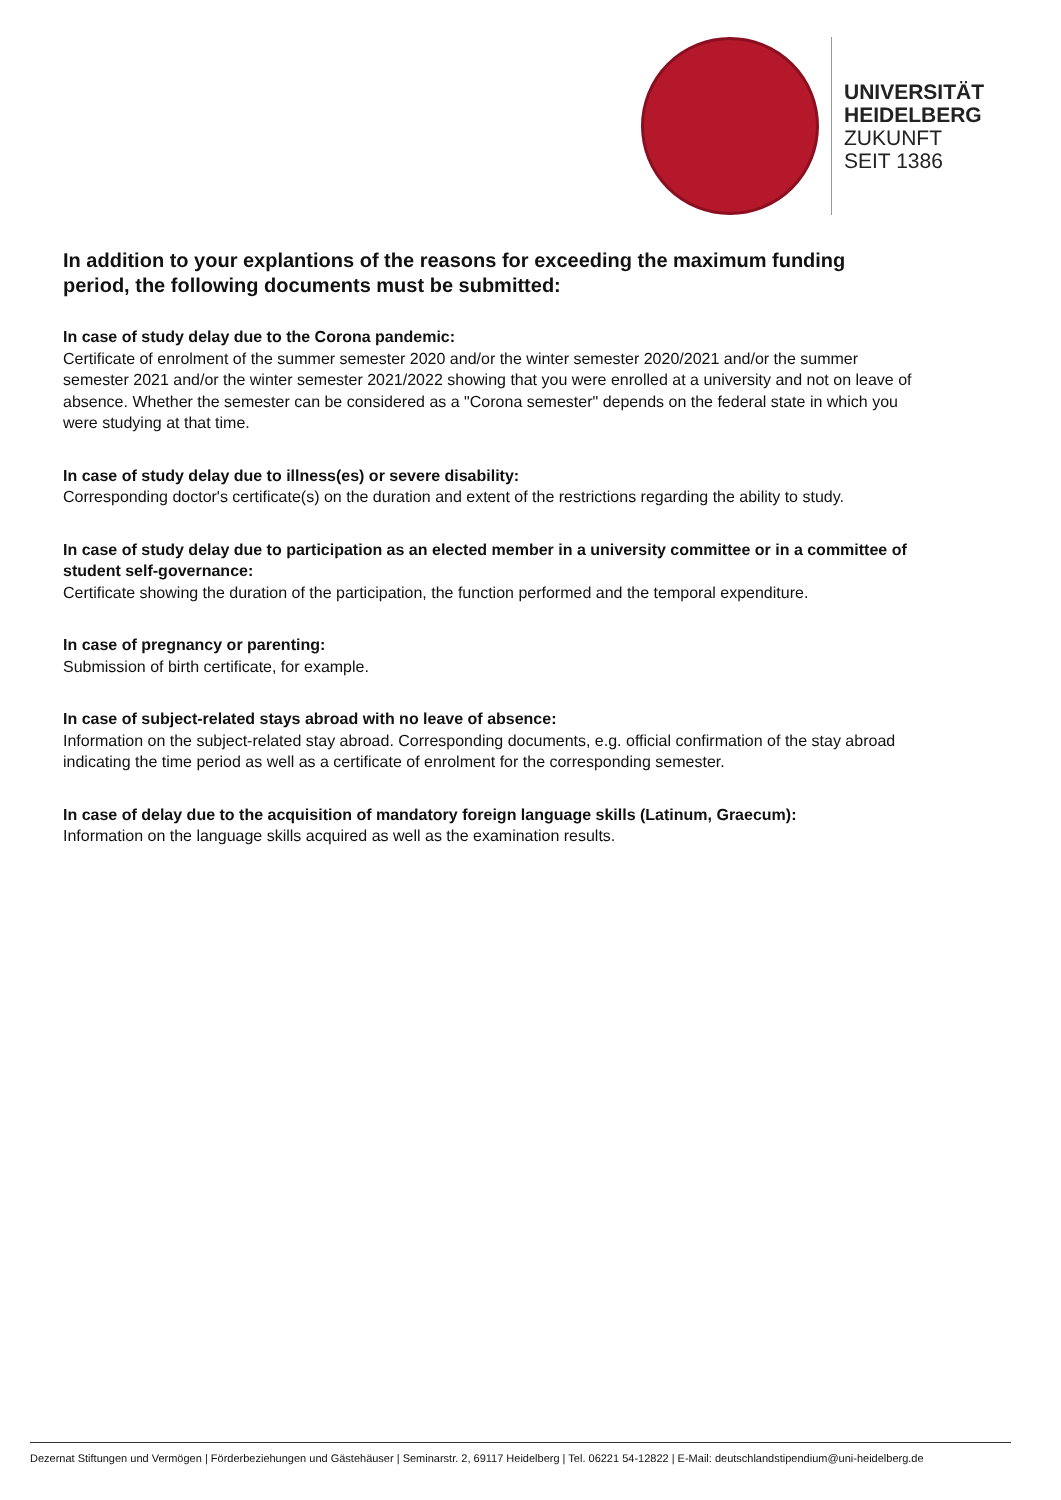UNIVERSITÄT
HEIDELBERG
ZUKUNFT
SEIT 1386
In addition to your explantions of the reasons for exceeding the maximum funding period, the following documents must be submitted:
In case of study delay due to the Corona pandemic:
Certificate of enrolment of the summer semester 2020 and/or the winter semester 2020/2021 and/or the summer semester 2021 and/or the winter semester 2021/2022 showing that you were enrolled at a university and not on leave of absence. Whether the semester can be considered as a "Corona semester" depends on the federal state in which you were studying at that time.
In case of study delay due to illness(es) or severe disability:
Corresponding doctor's certificate(s) on the duration and extent of the restrictions regarding the ability to study.
In case of study delay due to participation as an elected member in a university committee or in a committee of student self-governance:
Certificate showing the duration of the participation, the function performed and the temporal expenditure.
In case of pregnancy or parenting:
Submission of birth certificate, for example.
In case of subject-related stays abroad with no leave of absence:
Information on the subject-related stay abroad. Corresponding documents, e.g. official confirmation of the stay abroad indicating the time period as well as a certificate of enrolment for the corresponding semester.
In case of delay due to the acquisition of mandatory foreign language skills (Latinum, Graecum):
Information on the language skills acquired as well as the examination results.
Dezernat Stiftungen und Vermögen | Förderbeziehungen und Gästehäuser | Seminarstr. 2, 69117 Heidelberg | Tel. 06221 54-12822 | E-Mail: deutschlandstipendium@uni-heidelberg.de